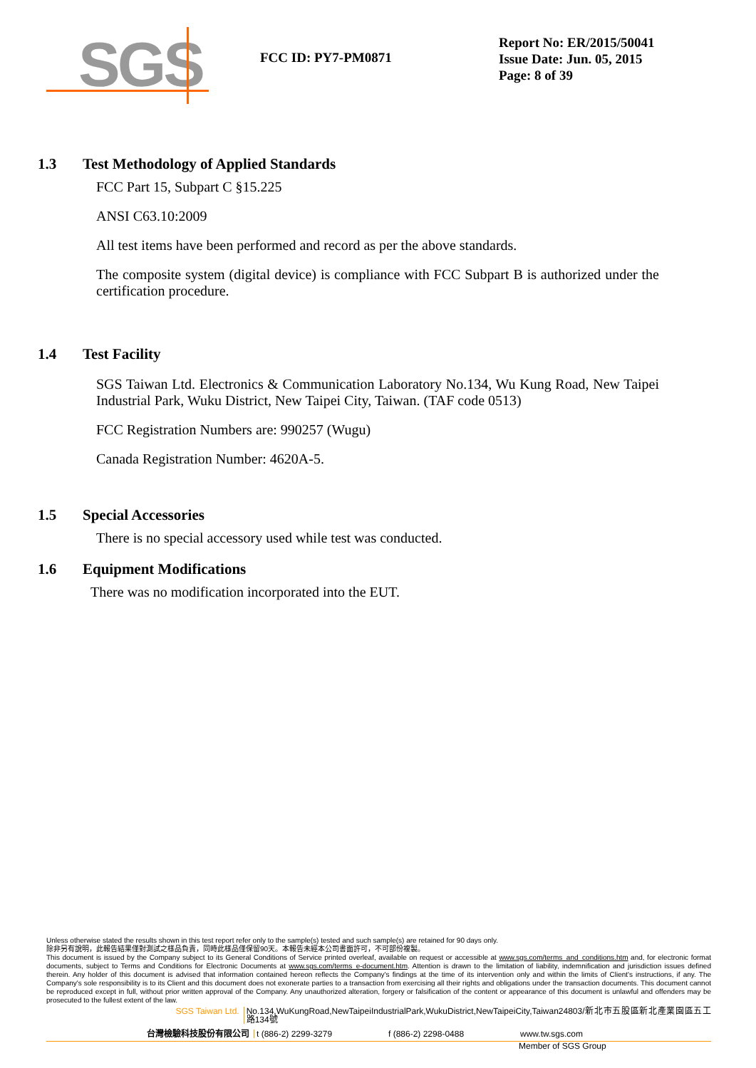SGS
FCC ID: PY7-PM0871
Report No: ER/2015/50041
Issue Date: Jun. 05, 2015
Page: 8 of 39
1.3 Test Methodology of Applied Standards
FCC Part 15, Subpart C §15.225
ANSI C63.10:2009
All test items have been performed and record as per the above standards.
The composite system (digital device) is compliance with FCC Subpart B is authorized under the certification procedure.
1.4 Test Facility
SGS Taiwan Ltd. Electronics & Communication Laboratory No.134, Wu Kung Road, New Taipei Industrial Park, Wuku District, New Taipei City, Taiwan. (TAF code 0513)
FCC Registration Numbers are: 990257 (Wugu)
Canada Registration Number: 4620A-5.
1.5 Special Accessories
There is no special accessory used while test was conducted.
1.6 Equipment Modifications
There was no modification incorporated into the EUT.
Unless otherwise stated the results shown in this test report refer only to the sample(s) tested and such sample(s) are retained for 90 days only.
除非另有說明，此報告結果僅對測試之樣品負責，同時此樣品僅保留90天。本報告未經本公司書面許可，不可部份複製。
This document is issued by the Company subject to its General Conditions of Service printed overleaf, available on request or accessible at www.sgs.com/terms_and_conditions.htm and, for electronic format documents, subject to Terms and Conditions for Electronic Documents at www.sgs.com/terms_e-document.htm. Attention is drawn to the limitation of liability, indemnification and jurisdiction issues defined therein. Any holder of this document is advised that information contained hereon reflects the Company's findings at the time of its intervention only and within the limits of Client's instructions, if any. The Company's sole responsibility is to its Client and this document does not exonerate parties to a transaction from exercising all their rights and obligations under the transaction documents. This document cannot be reproduced except in full, without prior written approval of the Company. Any unauthorized alteration, forgery or falsification of the content or appearance of this document is unlawful and offenders may be prosecuted to the fullest extent of the law.
SGS Taiwan Ltd. No.134,WuKungRoad,NewTaipeiIndustrialPark,WukuDistrict,NewTaipeiCity,Taiwan24803/新北市五股區新北產業園區五工路134號
台灣檢驗科技股份有限公司 t (886-2) 2299-3279 f (886-2) 2298-0488 www.tw.sgs.com
Member of SGS Group